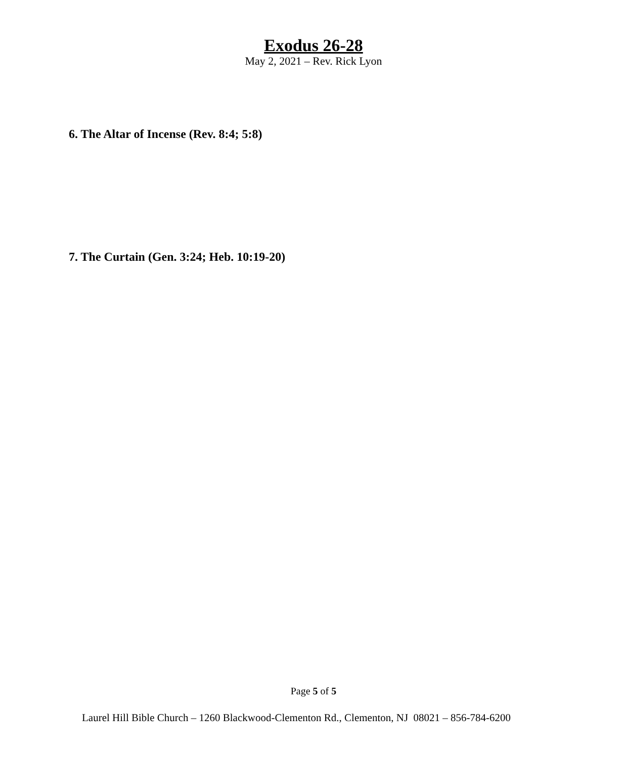Exodus 26-28
May 2, 2021 – Rev. Rick Lyon
6. The Altar of Incense (Rev. 8:4; 5:8)
7. The Curtain (Gen. 3:24; Heb. 10:19-20)
Page 5 of 5
Laurel Hill Bible Church – 1260 Blackwood-Clementon Rd., Clementon, NJ 08021 – 856-784-6200